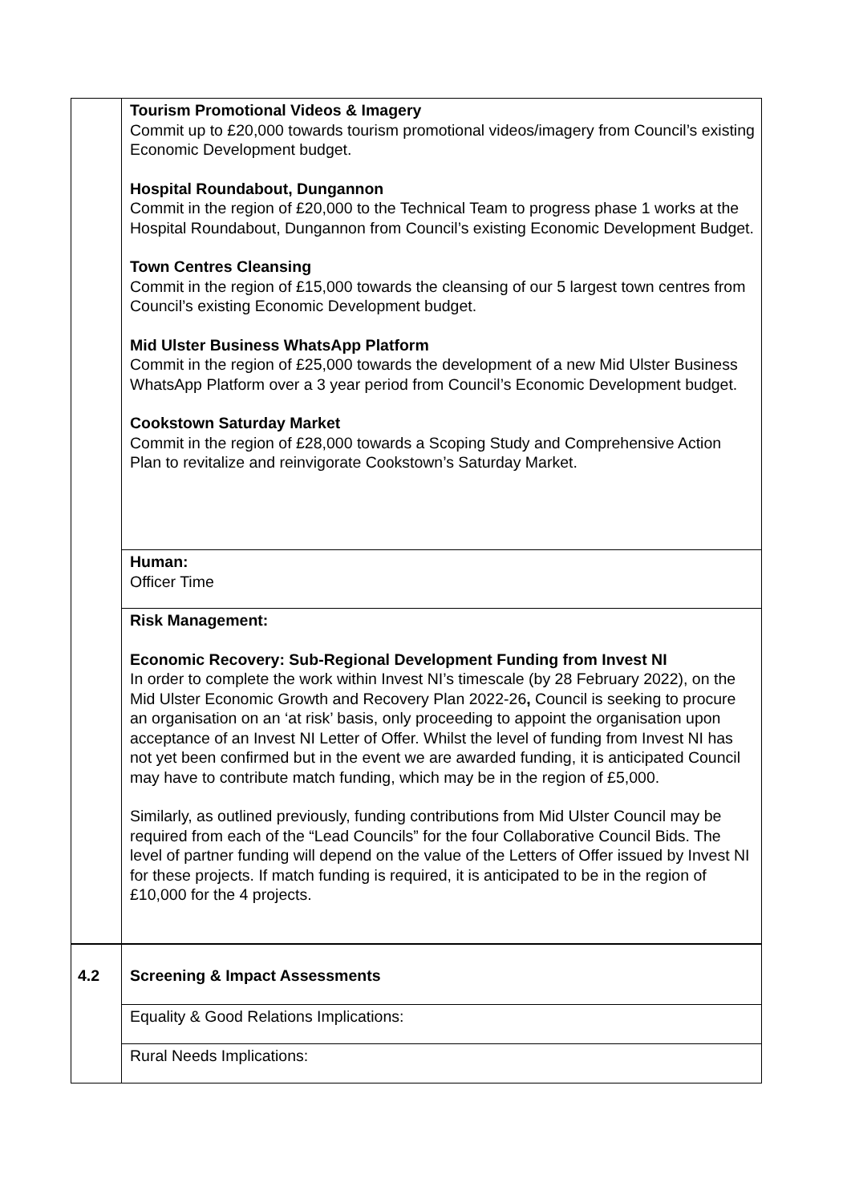| | Tourism Promotional Videos & Imagery Commit up to £20,000 towards tourism promotional videos/imagery from Council’s existing Economic Development budget. Hospital Roundabout, Dungannon Commit in the region of £20,000 to the Technical Team to progress phase 1 works at the Hospital Roundabout, Dungannon from Council’s existing Economic Development Budget. Town Centres Cleansing Commit in the region of £15,000 towards the cleansing of our 5 largest town centres from Council’s existing Economic Development budget. Mid Ulster Business WhatsApp Platform Commit in the region of £25,000 towards the development of a new Mid Ulster Business WhatsApp Platform over a 3 year period from Council’s Economic Development budget. Cookstown Saturday Market Commit in the region of £28,000 towards a Scoping Study and Comprehensive Action Plan to revitalize and reinvigorate Cookstown’s Saturday Market. |
| | Human: Officer Time |
| | Risk Management: Economic Recovery: Sub-Regional Development Funding from Invest NI In order to complete the work within Invest NI’s timescale (by 28 February 2022), on the Mid Ulster Economic Growth and Recovery Plan 2022-26 , Council is seeking to procure an organisation on an ‘at risk’ basis, only proceeding to appoint the organisation upon acceptance of an Invest NI Letter of Offer. Whilst the level of funding from Invest NI has not yet been confirmed but in the event we are awarded funding, it is anticipated Council may have to contribute match funding, which may be in the region of £5,000. Similarly, as outlined previously, funding contributions from Mid Ulster Council may be required from each of the “Lead Councils” for the four Collaborative Council Bids. The level of partner funding will depend on the value of the Letters of Offer issued by Invest NI for these projects. If match funding is required, it is anticipated to be in the region of £10,000 for the 4 projects. |
| 4.2 | Screening & Impact Assessments |
| | Equality & Good Relations Implications: |
| | Rural Needs Implications: |